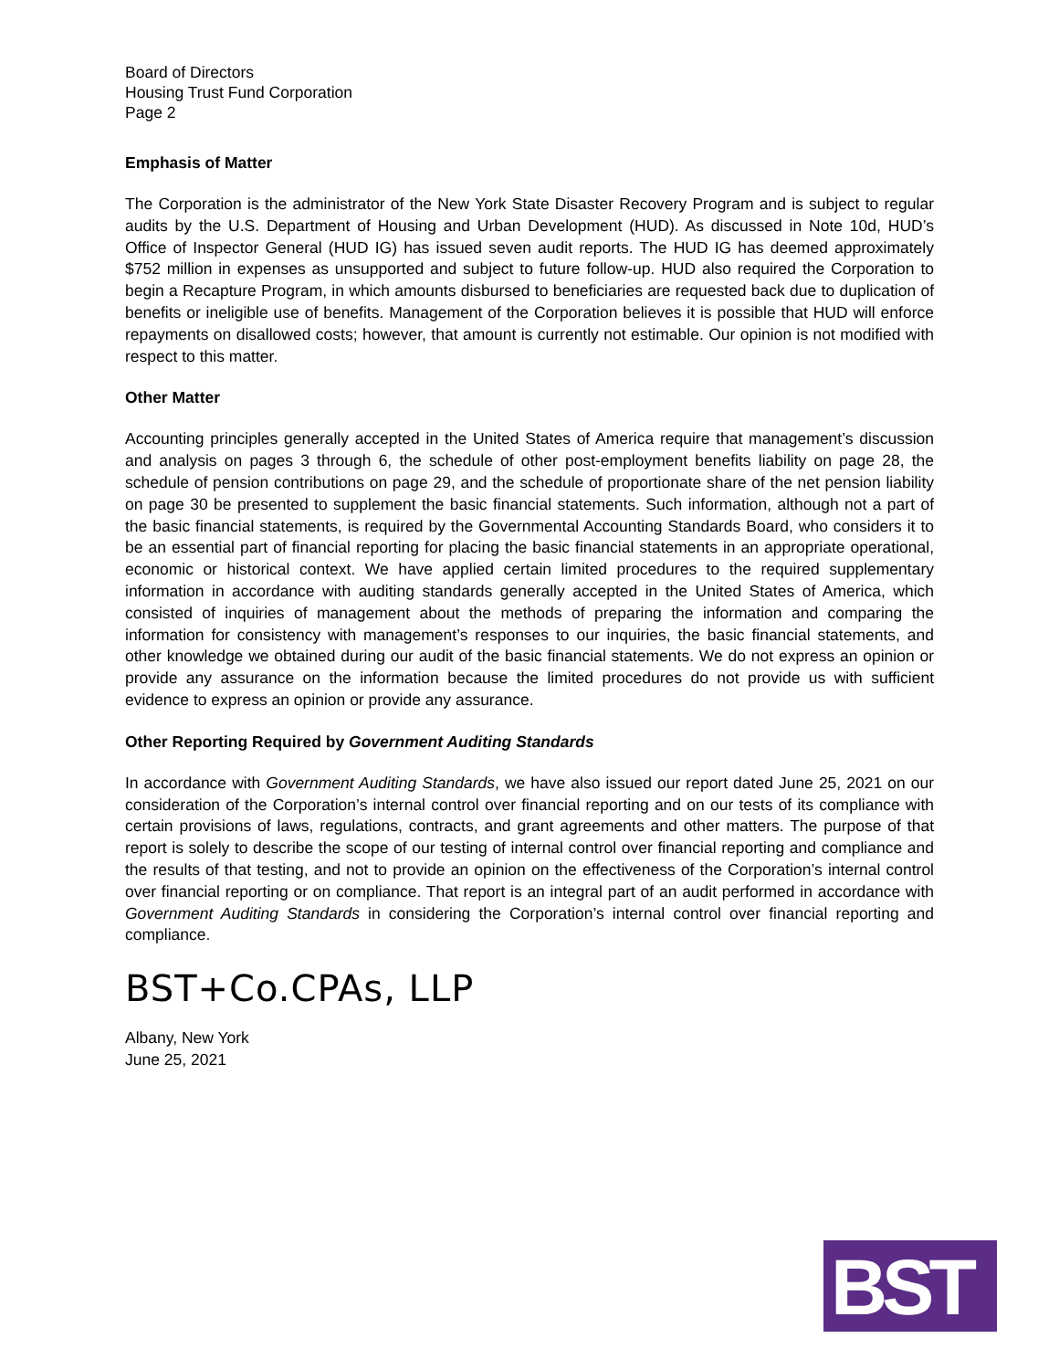Board of Directors
Housing Trust Fund Corporation
Page 2
Emphasis of Matter
The Corporation is the administrator of the New York State Disaster Recovery Program and is subject to regular audits by the U.S. Department of Housing and Urban Development (HUD). As discussed in Note 10d, HUD’s Office of Inspector General (HUD IG) has issued seven audit reports. The HUD IG has deemed approximately $752 million in expenses as unsupported and subject to future follow-up. HUD also required the Corporation to begin a Recapture Program, in which amounts disbursed to beneficiaries are requested back due to duplication of benefits or ineligible use of benefits. Management of the Corporation believes it is possible that HUD will enforce repayments on disallowed costs; however, that amount is currently not estimable. Our opinion is not modified with respect to this matter.
Other Matter
Accounting principles generally accepted in the United States of America require that management’s discussion and analysis on pages 3 through 6, the schedule of other post-employment benefits liability on page 28, the schedule of pension contributions on page 29, and the schedule of proportionate share of the net pension liability on page 30 be presented to supplement the basic financial statements. Such information, although not a part of the basic financial statements, is required by the Governmental Accounting Standards Board, who considers it to be an essential part of financial reporting for placing the basic financial statements in an appropriate operational, economic or historical context. We have applied certain limited procedures to the required supplementary information in accordance with auditing standards generally accepted in the United States of America, which consisted of inquiries of management about the methods of preparing the information and comparing the information for consistency with management’s responses to our inquiries, the basic financial statements, and other knowledge we obtained during our audit of the basic financial statements. We do not express an opinion or provide any assurance on the information because the limited procedures do not provide us with sufficient evidence to express an opinion or provide any assurance.
Other Reporting Required by Government Auditing Standards
In accordance with Government Auditing Standards, we have also issued our report dated June 25, 2021 on our consideration of the Corporation’s internal control over financial reporting and on our tests of its compliance with certain provisions of laws, regulations, contracts, and grant agreements and other matters. The purpose of that report is solely to describe the scope of our testing of internal control over financial reporting and compliance and the results of that testing, and not to provide an opinion on the effectiveness of the Corporation’s internal control over financial reporting or on compliance. That report is an integral part of an audit performed in accordance with Government Auditing Standards in considering the Corporation’s internal control over financial reporting and compliance.
BST+Co.CPAs, LLP
Albany, New York
June 25, 2021
BST